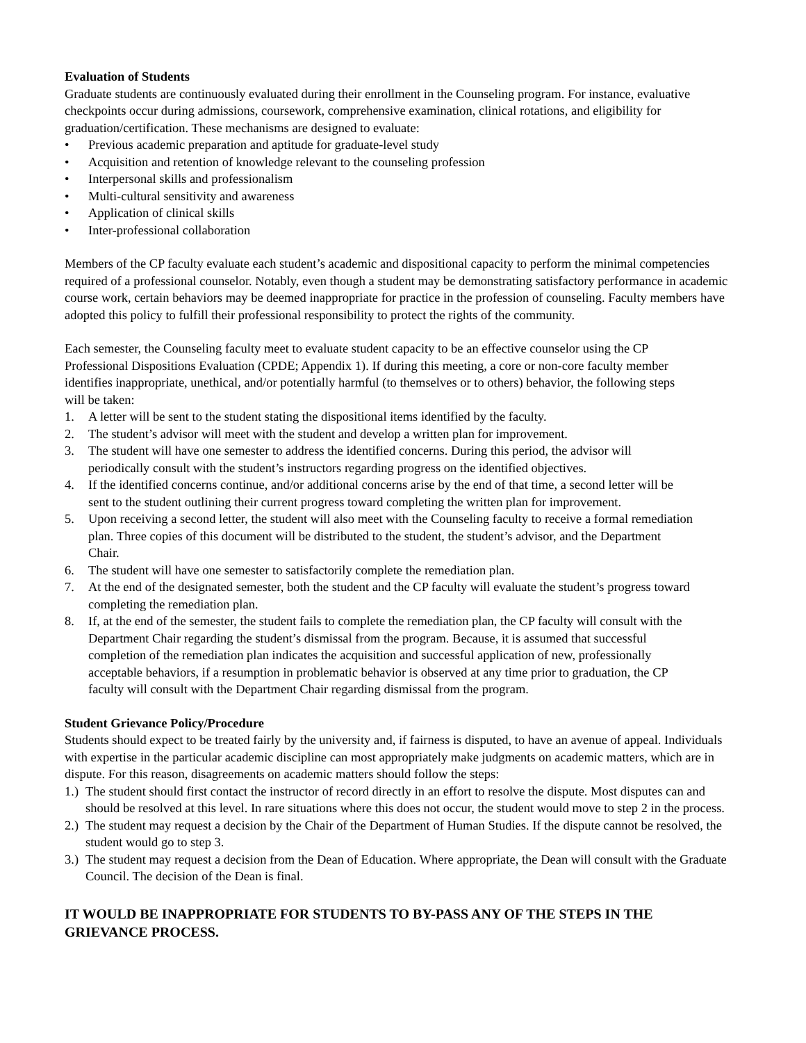Evaluation of Students
Graduate students are continuously evaluated during their enrollment in the Counseling program. For instance, evaluative checkpoints occur during admissions, coursework, comprehensive examination, clinical rotations, and eligibility for graduation/certification. These mechanisms are designed to evaluate:
• Previous academic preparation and aptitude for graduate-level study
• Acquisition and retention of knowledge relevant to the counseling profession
• Interpersonal skills and professionalism
• Multi-cultural sensitivity and awareness
• Application of clinical skills
• Inter-professional collaboration
Members of the CP faculty evaluate each student’s academic and dispositional capacity to perform the minimal competencies required of a professional counselor. Notably, even though a student may be demonstrating satisfactory performance in academic course work, certain behaviors may be deemed inappropriate for practice in the profession of counseling. Faculty members have adopted this policy to fulfill their professional responsibility to protect the rights of the community.
Each semester, the Counseling faculty meet to evaluate student capacity to be an effective counselor using the CP Professional Dispositions Evaluation (CPDE; Appendix 1). If during this meeting, a core or non-core faculty member identifies inappropriate, unethical, and/or potentially harmful (to themselves or to others) behavior, the following steps will be taken:
1. A letter will be sent to the student stating the dispositional items identified by the faculty.
2. The student’s advisor will meet with the student and develop a written plan for improvement.
3. The student will have one semester to address the identified concerns. During this period, the advisor will periodically consult with the student’s instructors regarding progress on the identified objectives.
4. If the identified concerns continue, and/or additional concerns arise by the end of that time, a second letter will be sent to the student outlining their current progress toward completing the written plan for improvement.
5. Upon receiving a second letter, the student will also meet with the Counseling faculty to receive a formal remediation plan. Three copies of this document will be distributed to the student, the student’s advisor, and the Department Chair.
6. The student will have one semester to satisfactorily complete the remediation plan.
7. At the end of the designated semester, both the student and the CP faculty will evaluate the student’s progress toward completing the remediation plan.
8. If, at the end of the semester, the student fails to complete the remediation plan, the CP faculty will consult with the Department Chair regarding the student’s dismissal from the program. Because, it is assumed that successful completion of the remediation plan indicates the acquisition and successful application of new, professionally acceptable behaviors, if a resumption in problematic behavior is observed at any time prior to graduation, the CP faculty will consult with the Department Chair regarding dismissal from the program.
Student Grievance Policy/Procedure
Students should expect to be treated fairly by the university and, if fairness is disputed, to have an avenue of appeal. Individuals with expertise in the particular academic discipline can most appropriately make judgments on academic matters, which are in dispute. For this reason, disagreements on academic matters should follow the steps:
1.) The student should first contact the instructor of record directly in an effort to resolve the dispute. Most disputes can and should be resolved at this level. In rare situations where this does not occur, the student would move to step 2 in the process.
2.) The student may request a decision by the Chair of the Department of Human Studies. If the dispute cannot be resolved, the student would go to step 3.
3.) The student may request a decision from the Dean of Education. Where appropriate, the Dean will consult with the Graduate Council. The decision of the Dean is final.
IT WOULD BE INAPPROPRIATE FOR STUDENTS TO BY-PASS ANY OF THE STEPS IN THE GRIEVANCE PROCESS.